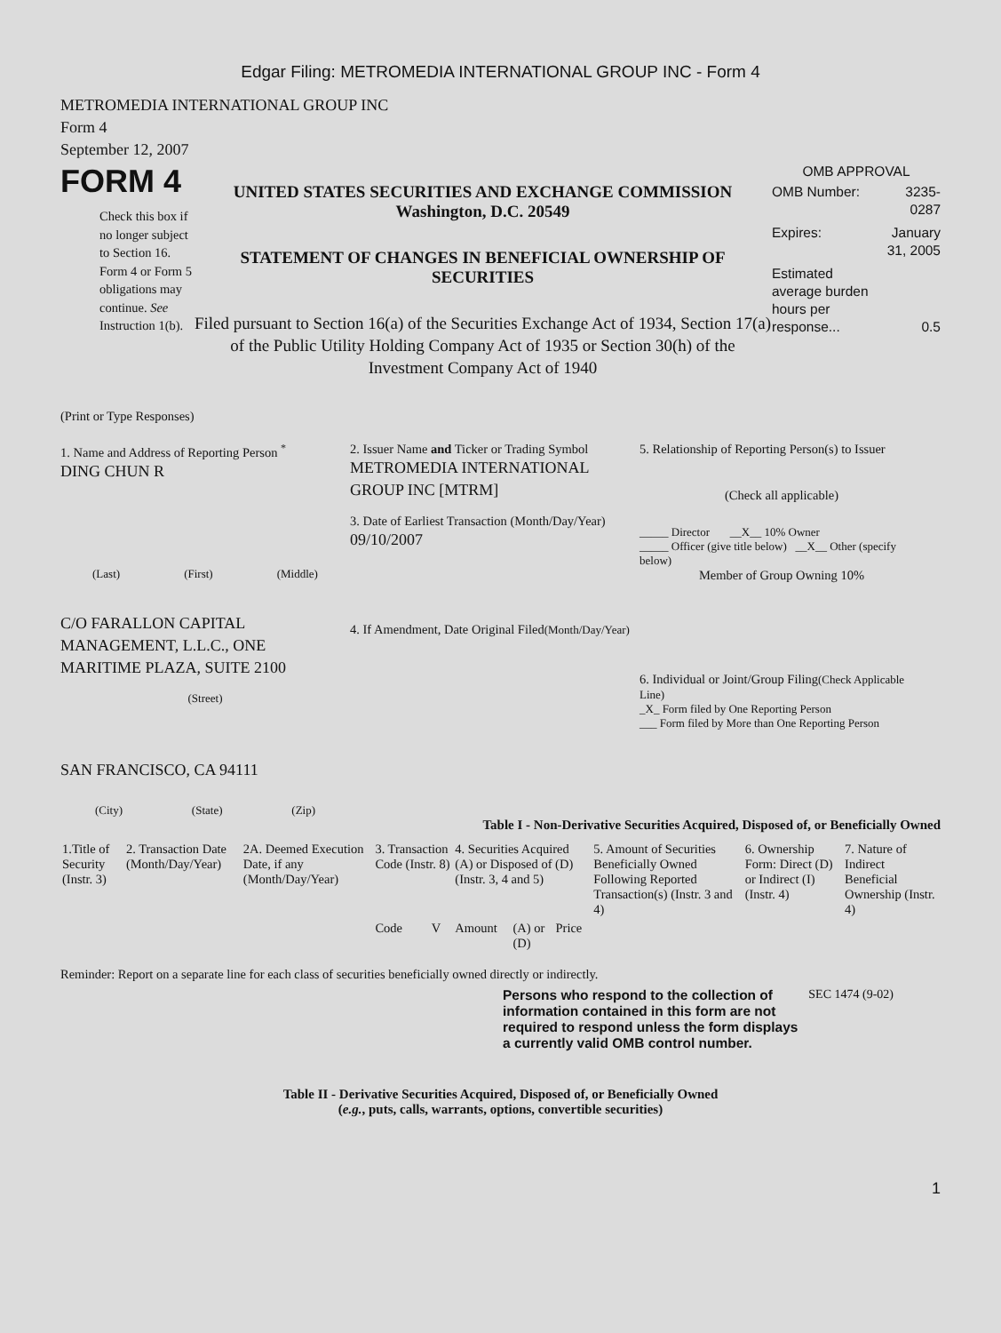Edgar Filing: METROMEDIA INTERNATIONAL GROUP INC - Form 4
METROMEDIA INTERNATIONAL GROUP INC
Form 4
September 12, 2007
FORM 4
Check this box if no longer subject to Section 16. Form 4 or Form 5 obligations may continue. See Instruction 1(b).
UNITED STATES SECURITIES AND EXCHANGE COMMISSION
Washington, D.C. 20549
STATEMENT OF CHANGES IN BENEFICIAL OWNERSHIP OF SECURITIES
Filed pursuant to Section 16(a) of the Securities Exchange Act of 1934, Section 17(a) of the Public Utility Holding Company Act of 1935 or Section 30(h) of the Investment Company Act of 1940
OMB APPROVAL
| OMB Number: | 3235-0287 |
| Expires: | January 31, 2005 |
| Estimated average burden hours per response... | 0.5 |
(Print or Type Responses)
1. Name and Address of Reporting Person <sup>*</sup>
DING CHUN R
(Last) (First) (Middle)
C/O FARALLON CAPITAL MANAGEMENT, L.L.C., ONE MARITIME PLAZA, SUITE 2100
(Street)
SAN FRANCISCO, CA 94111
(City) (State) (Zip)
2. Issuer Name and Ticker or Trading Symbol
METROMEDIA INTERNATIONAL GROUP INC [MTRM]
3. Date of Earliest Transaction (Month/Day/Year)
09/10/2007
4. If Amendment, Date Original Filed(Month/Day/Year)
5. Relationship of Reporting Person(s) to Issuer
(Check all applicable)
_____ Director __X__ 10% Owner
_____ Officer (give title below) __X__ Other (specify below)
Member of Group Owning 10%
6. Individual or Joint/Group Filing(Check Applicable Line)
_X_ Form filed by One Reporting Person
___ Form filed by More than One Reporting Person
Table I - Non-Derivative Securities Acquired, Disposed of, or Beneficially Owned
| 1.Title of Security (Instr. 3) | 2. Transaction Date (Month/Day/Year) | 2A. Deemed Execution Date, if any (Month/Day/Year) | 3. Transaction Code (Instr. 8) | | 4. Securities Acquired (A) or Disposed of (D) (Instr. 3, 4 and 5) | | | 5. Amount of Securities Beneficially Owned Following Reported Transaction(s) (Instr. 3 and 4) | 6. Ownership Form: Direct (D) or Indirect (I) (Instr. 4) | 7. Nature of Indirect Beneficial Ownership (Instr. 4) |
| --- | --- | --- | --- | --- | --- | --- | --- | --- | --- | --- |
| | | | Code | V | Amount | (A) or (D) | Price | | | |
Reminder: Report on a separate line for each class of securities beneficially owned directly or indirectly.
Persons who respond to the collection of information contained in this form are not required to respond unless the form displays a currently valid OMB control number.
SEC 1474 (9-02)
Table II - Derivative Securities Acquired, Disposed of, or Beneficially Owned
(e.g., puts, calls, warrants, options, convertible securities)
1